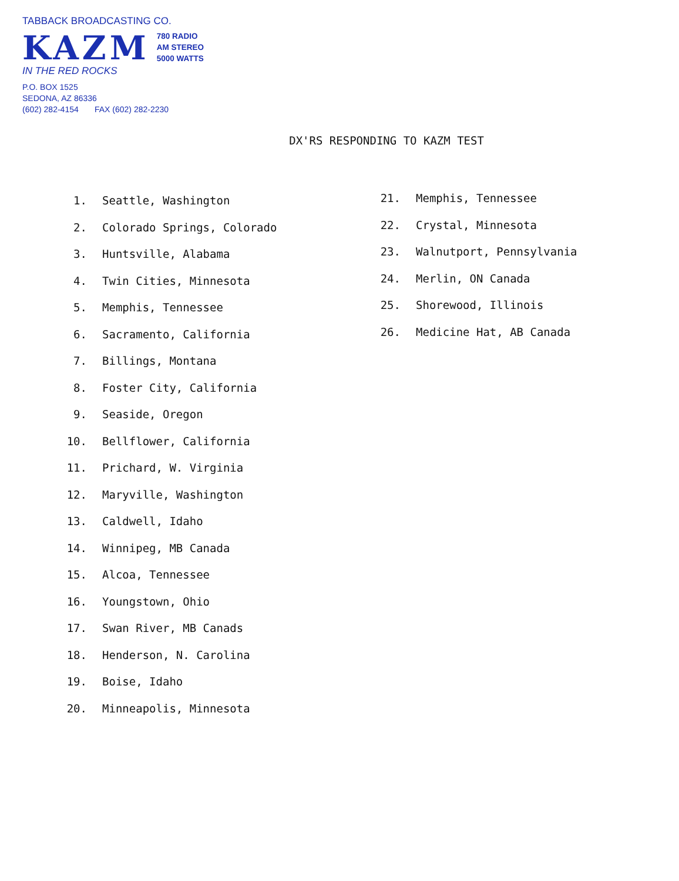TABBACK BROADCASTING CO.
KAZM
780 RADIO
AM STEREO
5000 WATTS
IN THE RED ROCKS
P.O. BOX 1525
SEDONA, AZ 86336
(602) 282-4154 FAX (602) 282-2230
DX'RS RESPONDING TO KAZM TEST
1. Seattle, Washington
2. Colorado Springs, Colorado
3. Huntsville, Alabama
4. Twin Cities, Minnesota
5. Memphis, Tennessee
6. Sacramento, California
7. Billings, Montana
8. Foster City, California
9. Seaside, Oregon
10. Bellflower, California
11. Prichard, W. Virginia
12. Maryville, Washington
13. Caldwell, Idaho
14. Winnipeg, MB Canada
15. Alcoa, Tennessee
16. Youngstown, Ohio
17. Swan River, MB Canads
18. Henderson, N. Carolina
19. Boise, Idaho
20. Minneapolis, Minnesota
21. Memphis, Tennessee
22. Crystal, Minnesota
23. Walnutport, Pennsylvania
24. Merlin, ON Canada
25. Shorewood, Illinois
26. Medicine Hat, AB Canada